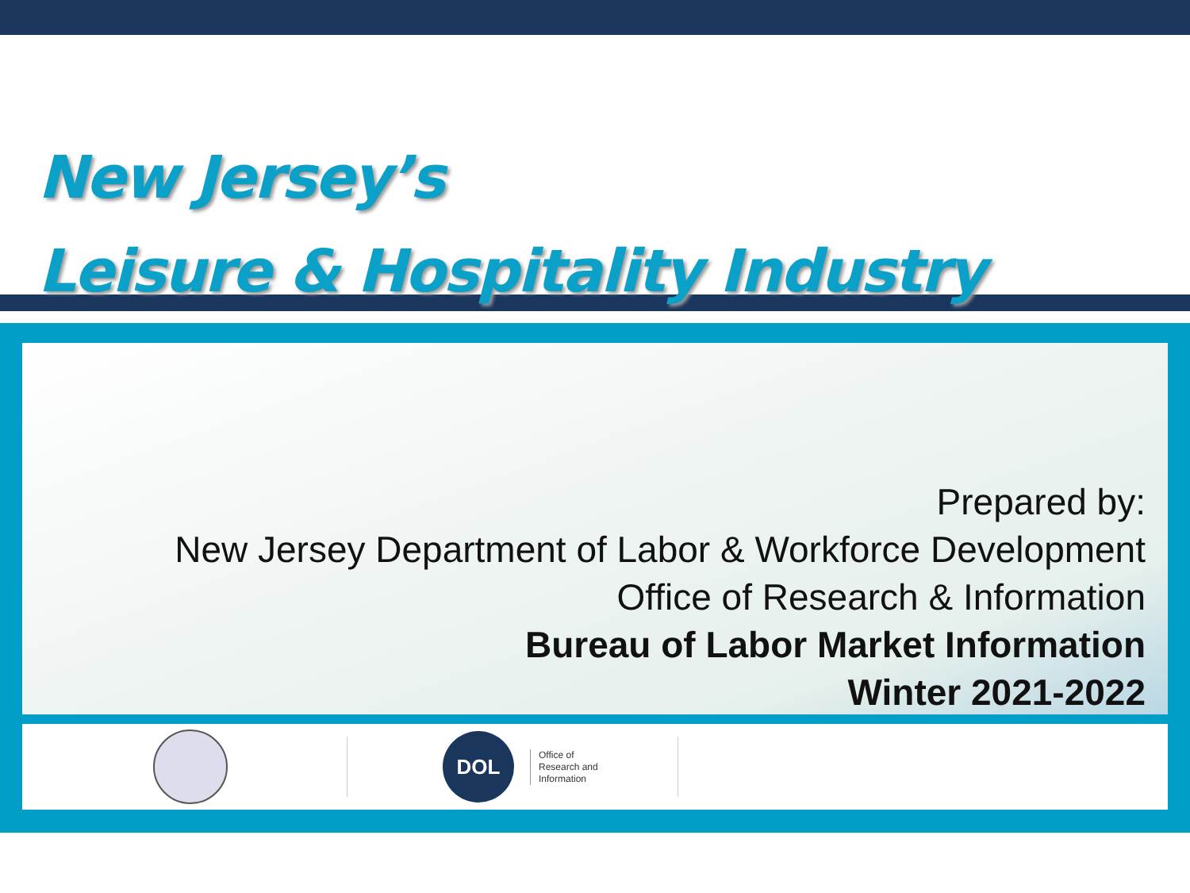New Jersey’s
Leisure & Hospitality Industry
Prepared by:
New Jersey Department of Labor & Workforce Development
Office of Research & Information
Bureau of Labor Market Information
Winter 2021-2022
DOL
Office of
Research and
Information